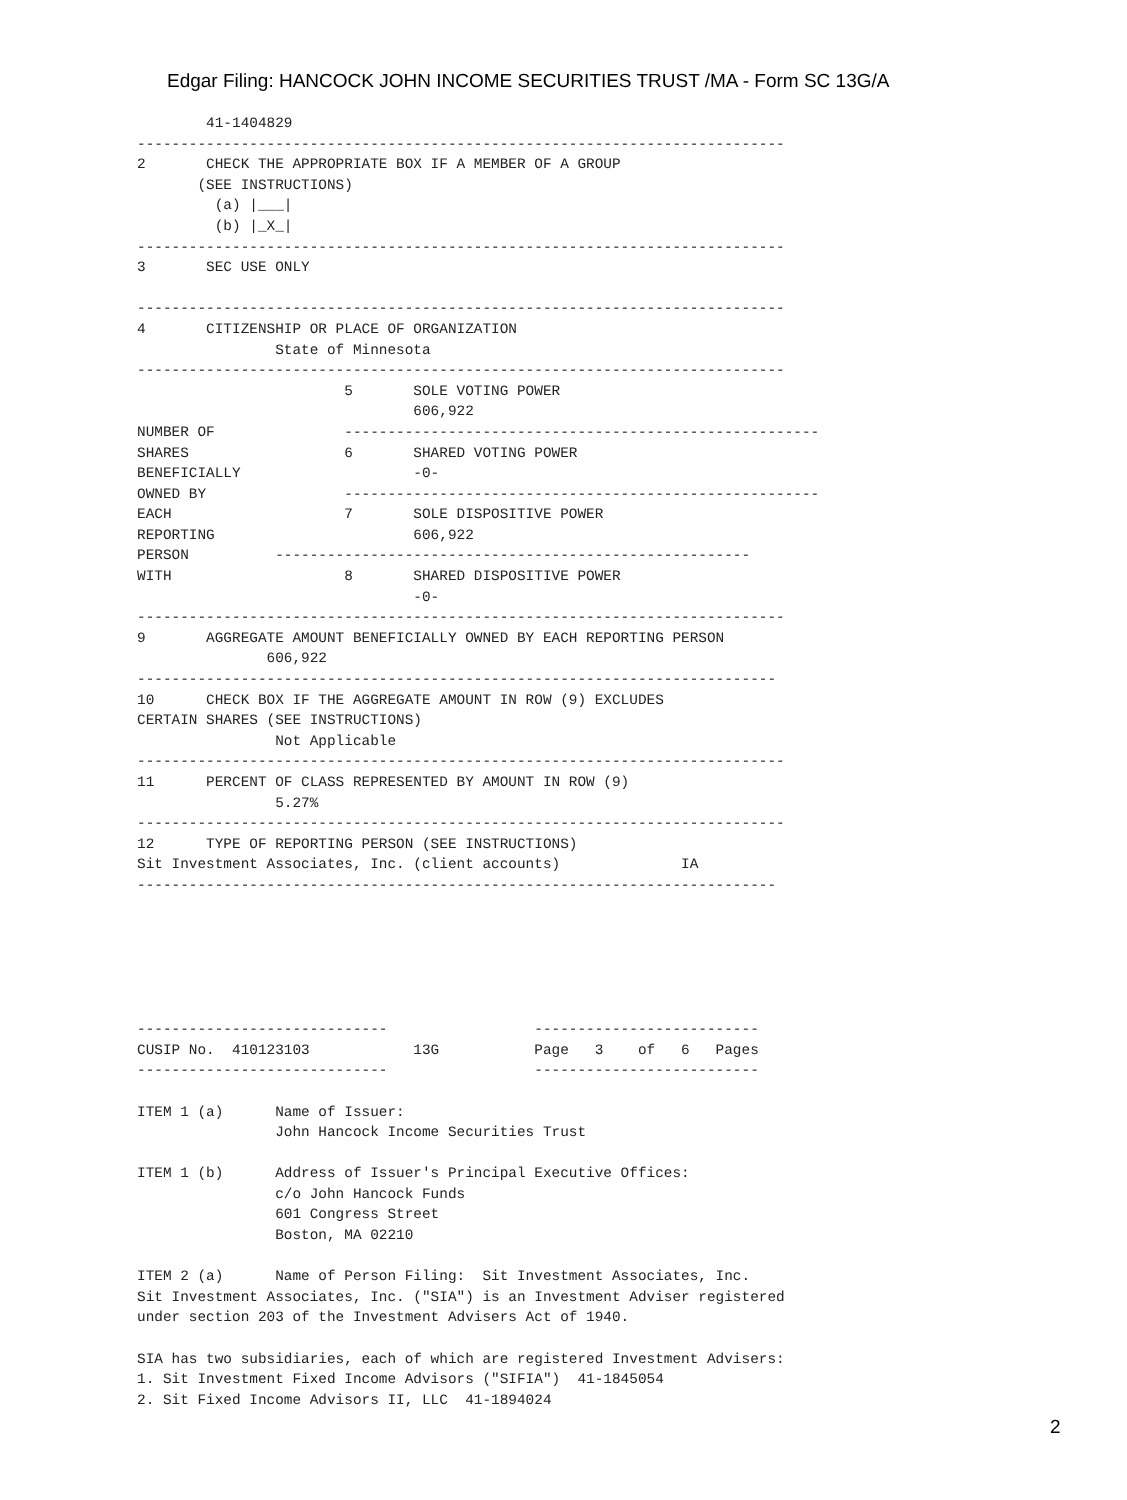Edgar Filing: HANCOCK JOHN INCOME SECURITIES TRUST /MA - Form SC 13G/A
        41-1404829
---------------------------------------------------------------------------
2       CHECK THE APPROPRIATE BOX IF A MEMBER OF A GROUP
       (SEE INSTRUCTIONS)
         (a) |___|
         (b) |_X_|
---------------------------------------------------------------------------
3       SEC USE ONLY

---------------------------------------------------------------------------
4       CITIZENSHIP OR PLACE OF ORGANIZATION
                State of Minnesota
---------------------------------------------------------------------------
                        5       SOLE VOTING POWER
                                606,922
NUMBER OF               -------------------------------------------------------
SHARES                  6       SHARED VOTING POWER
BENEFICIALLY                    -0-
OWNED BY                -------------------------------------------------------
EACH                    7       SOLE DISPOSITIVE POWER
REPORTING                       606,922
PERSON          -------------------------------------------------------
WITH                    8       SHARED DISPOSITIVE POWER
                                -0-
---------------------------------------------------------------------------
9       AGGREGATE AMOUNT BENEFICIALLY OWNED BY EACH REPORTING PERSON
               606,922
--------------------------------------------------------------------------
10      CHECK BOX IF THE AGGREGATE AMOUNT IN ROW (9) EXCLUDES
CERTAIN SHARES (SEE INSTRUCTIONS)
                Not Applicable
---------------------------------------------------------------------------
11      PERCENT OF CLASS REPRESENTED BY AMOUNT IN ROW (9)
                5.27%
---------------------------------------------------------------------------
12      TYPE OF REPORTING PERSON (SEE INSTRUCTIONS)
Sit Investment Associates, Inc. (client accounts)              IA
--------------------------------------------------------------------------






-----------------------------                 --------------------------
CUSIP No.  410123103            13G           Page   3    of   6   Pages
-----------------------------                 --------------------------

ITEM 1 (a)      Name of Issuer:
                John Hancock Income Securities Trust

ITEM 1 (b)      Address of Issuer's Principal Executive Offices:
                c/o John Hancock Funds
                601 Congress Street
                Boston, MA 02210

ITEM 2 (a)      Name of Person Filing:  Sit Investment Associates, Inc.
Sit Investment Associates, Inc. ("SIA") is an Investment Adviser registered
under section 203 of the Investment Advisers Act of 1940.

SIA has two subsidiaries, each of which are registered Investment Advisers:
1. Sit Investment Fixed Income Advisors ("SIFIA")  41-1845054
2. Sit Fixed Income Advisors II, LLC  41-1894024
2